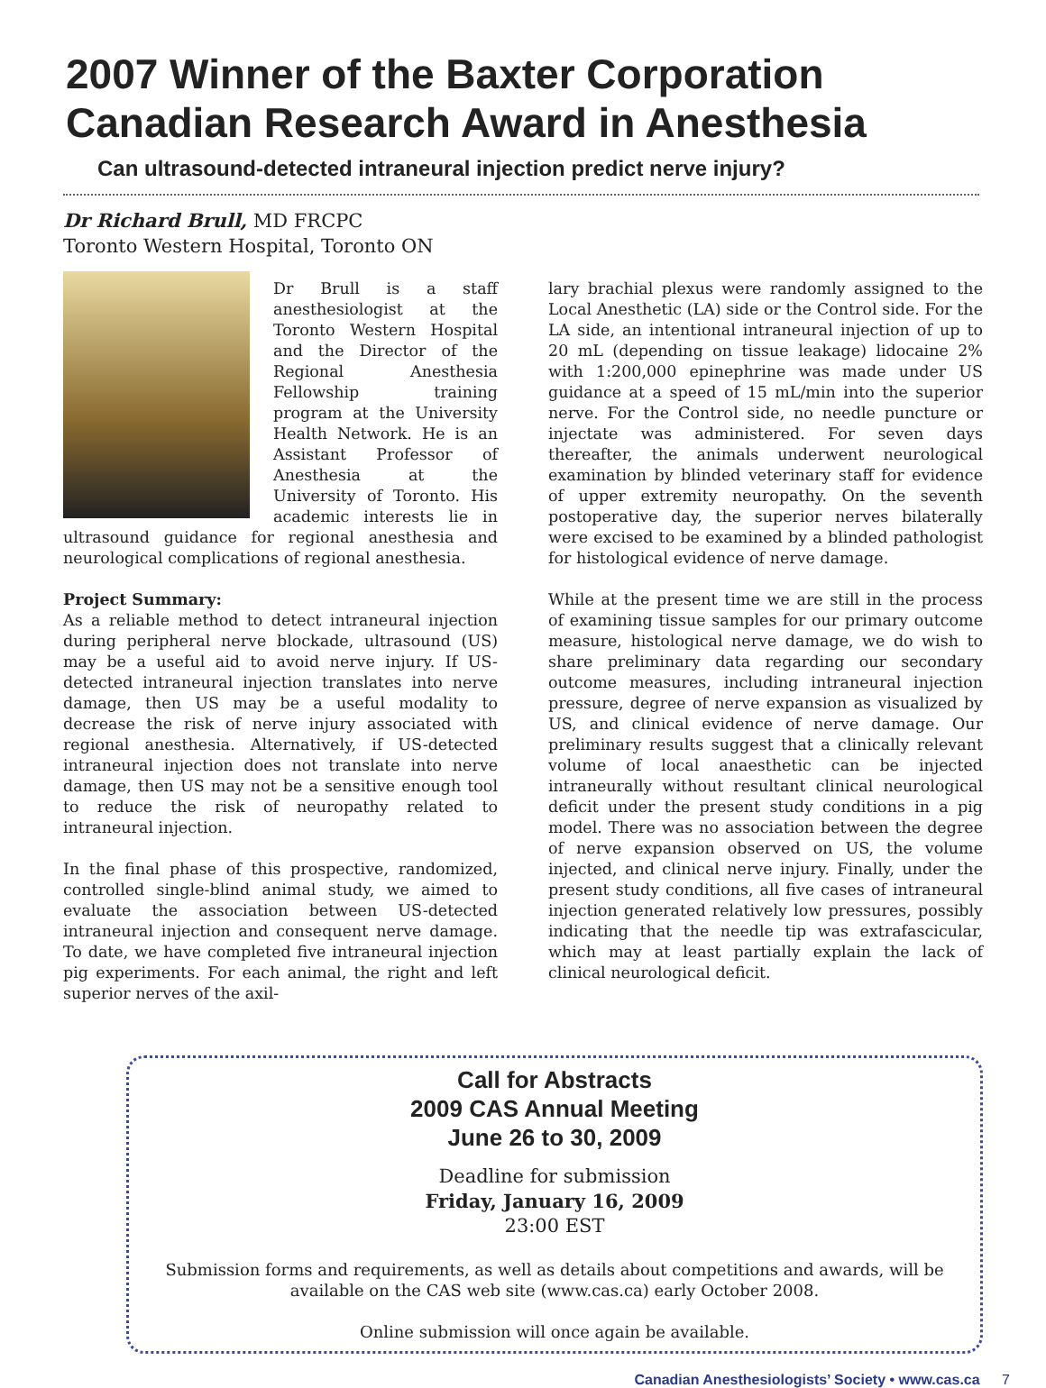2007 Winner of the Baxter Corporation Canadian Research Award in Anesthesia
Can ultrasound-detected intraneural injection predict nerve injury?
Dr Richard Brull, MD FRCPC
Toronto Western Hospital, Toronto ON
Dr Brull is a staff anesthesiologist at the Toronto Western Hospital and the Director of the Regional Anesthesia Fellowship training program at the University Health Network. He is an Assistant Professor of Anesthesia at the University of Toronto. His academic interests lie in ultrasound guidance for regional anesthesia and neurological complications of regional anesthesia.
Project Summary:
As a reliable method to detect intraneural injection during peripheral nerve blockade, ultrasound (US) may be a useful aid to avoid nerve injury. If US-detected intraneural injection translates into nerve damage, then US may be a useful modality to decrease the risk of nerve injury associated with regional anesthesia. Alternatively, if US-detected intraneural injection does not translate into nerve damage, then US may not be a sensitive enough tool to reduce the risk of neuropathy related to intraneural injection.
In the final phase of this prospective, randomized, controlled single-blind animal study, we aimed to evaluate the association between US-detected intraneural injection and consequent nerve damage. To date, we have completed five intraneural injection pig experiments. For each animal, the right and left superior nerves of the axil-
lary brachial plexus were randomly assigned to the Local Anesthetic (LA) side or the Control side. For the LA side, an intentional intraneural injection of up to 20 mL (depending on tissue leakage) lidocaine 2% with 1:200,000 epinephrine was made under US guidance at a speed of 15 mL/min into the superior nerve. For the Control side, no needle puncture or injectate was administered. For seven days thereafter, the animals underwent neurological examination by blinded veterinary staff for evidence of upper extremity neuropathy. On the seventh postoperative day, the superior nerves bilaterally were excised to be examined by a blinded pathologist for histological evidence of nerve damage.
While at the present time we are still in the process of examining tissue samples for our primary outcome measure, histological nerve damage, we do wish to share preliminary data regarding our secondary outcome measures, including intraneural injection pressure, degree of nerve expansion as visualized by US, and clinical evidence of nerve damage. Our preliminary results suggest that a clinically relevant volume of local anaesthetic can be injected intraneurally without resultant clinical neurological deficit under the present study conditions in a pig model. There was no association between the degree of nerve expansion observed on US, the volume injected, and clinical nerve injury. Finally, under the present study conditions, all five cases of intraneural injection generated relatively low pressures, possibly indicating that the needle tip was extrafascicular, which may at least partially explain the lack of clinical neurological deficit.
Call for Abstracts
2009 CAS Annual Meeting
June 26 to 30, 2009
Deadline for submission
Friday, January 16, 2009
23:00 EST
Submission forms and requirements, as well as details about competitions and awards, will be available on the CAS web site (www.cas.ca) early October 2008.
Online submission will once again be available.
Canadian Anesthesiologists’ Society • www.cas.ca 7